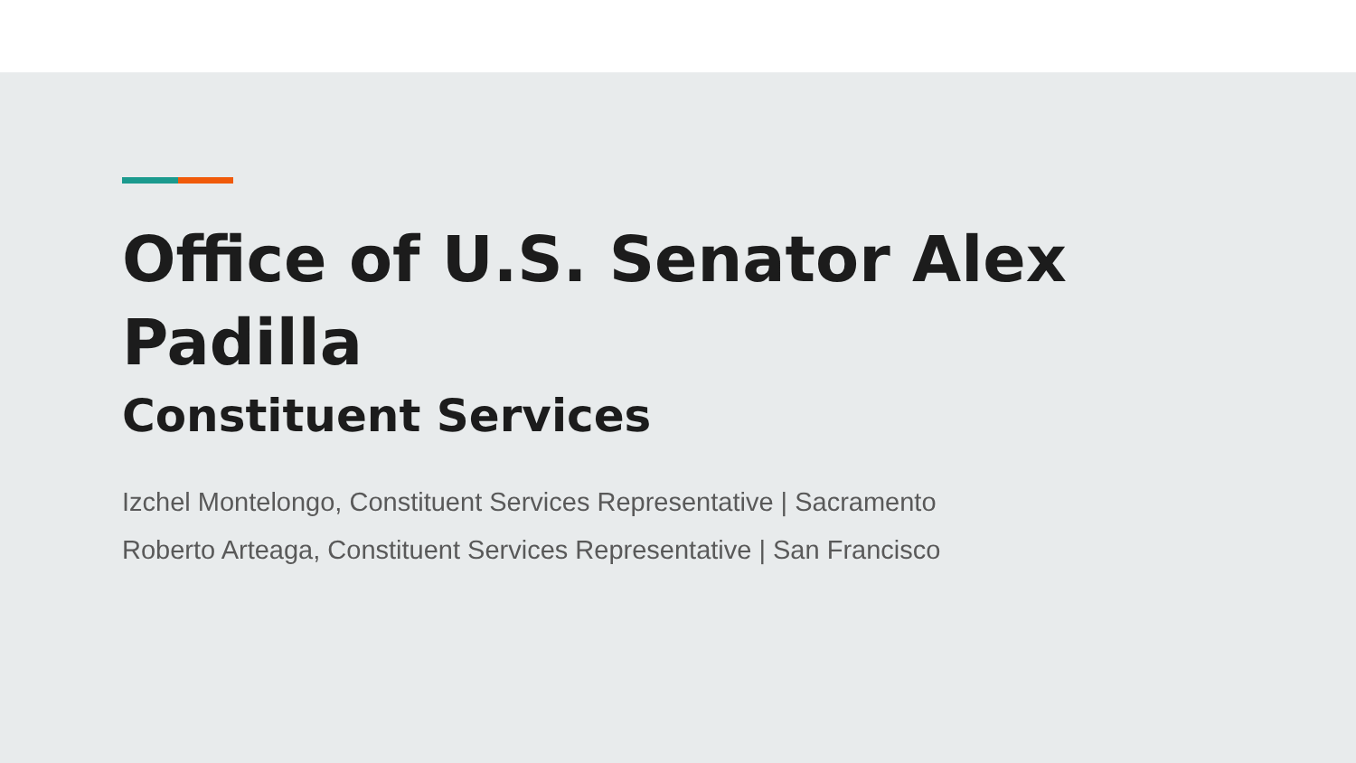Office of U.S. Senator Alex
Padilla
Constituent Services
Izchel Montelongo, Constituent Services Representative | Sacramento
Roberto Arteaga, Constituent Services Representative | San Francisco